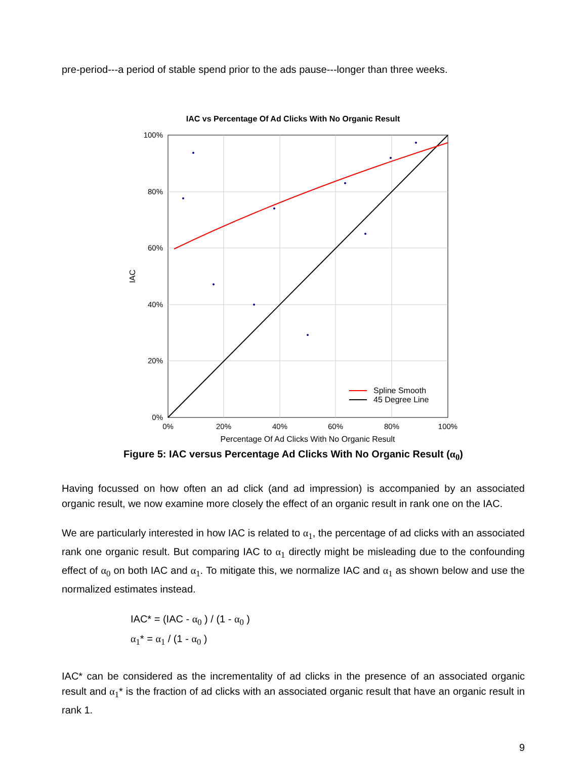pre-period---a period of stable spend prior to the ads pause---longer than three weeks.
IAC vs Percentage Of Ad Clicks With No Organic Result
100%
80%
60%
40%
20%
0%
0%
20%
40%
60%
80%
100%
Percentage Of Ad Clicks With No Organic Result
IAC
Spline Smooth
45 Degree Line
Figure 5: IAC versus Percentage Ad Clicks With No Organic Result (α<sub>0</sub>)
Having focussed on how often an ad click (and ad impression) is accompanied by an associated organic result, we now examine more closely the effect of an organic result in rank one on the IAC.
We are particularly interested in how IAC is related to α<sub>1</sub>, the percentage of ad clicks with an associated rank one organic result. But comparing IAC to α<sub>1</sub> directly might be misleading due to the confounding effect of α<sub>0</sub> on both IAC and α<sub>1</sub>. To mitigate this, we normalize IAC and α<sub>1</sub> as shown below and use the normalized estimates instead.
IAC* = (IAC - α<sub>0</sub> ) / (1 - α<sub>0</sub> )
α<sub>1</sub>* = α<sub>1</sub> / (1 - α<sub>0</sub> )
IAC* can be considered as the incrementality of ad clicks in the presence of an associated organic result and α<sub>1</sub>* is the fraction of ad clicks with an associated organic result that have an organic result in rank 1.
9